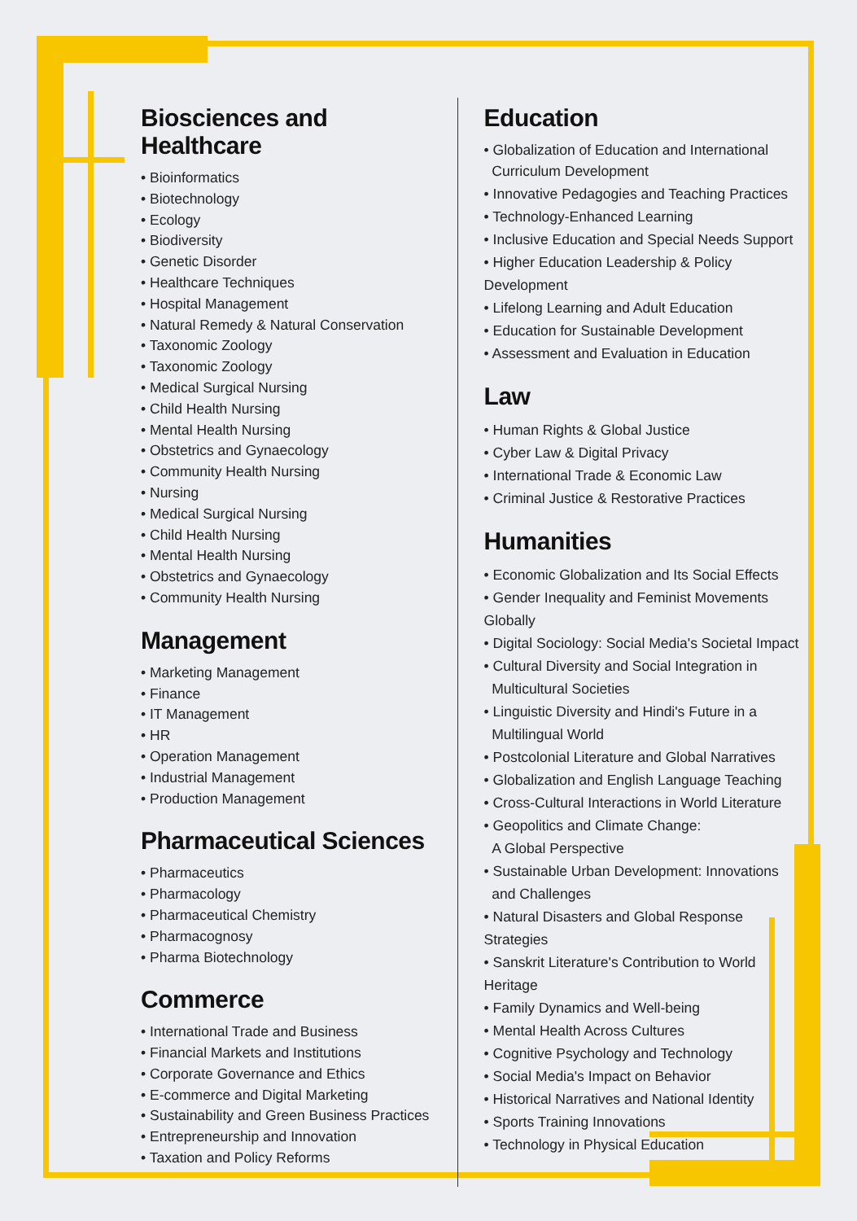Biosciences and Healthcare
• Bioinformatics
• Biotechnology
• Ecology
• Biodiversity
• Genetic Disorder
• Healthcare Techniques
• Hospital Management
• Natural Remedy & Natural Conservation
• Taxonomic Zoology
• Taxonomic Zoology
• Medical Surgical Nursing
• Child Health Nursing
• Mental Health Nursing
• Obstetrics and Gynaecology
• Community Health Nursing
• Nursing
• Medical Surgical Nursing
• Child Health Nursing
• Mental Health Nursing
• Obstetrics and Gynaecology
• Community Health Nursing
Management
• Marketing Management
• Finance
• IT Management
• HR
• Operation Management
• Industrial Management
• Production Management
Pharmaceutical Sciences
• Pharmaceutics
• Pharmacology
• Pharmaceutical Chemistry
• Pharmacognosy
• Pharma Biotechnology
Commerce
• International Trade and Business
• Financial Markets and Institutions
• Corporate Governance and Ethics
• E-commerce and Digital Marketing
• Sustainability and Green Business Practices
• Entrepreneurship and Innovation
• Taxation and Policy Reforms
Education
• Globalization of Education and International
Curriculum Development
• Innovative Pedagogies and Teaching Practices
• Technology-Enhanced Learning
• Inclusive Education and Special Needs Support
• Higher Education Leadership & Policy Development
• Lifelong Learning and Adult Education
• Education for Sustainable Development
• Assessment and Evaluation in Education
Law
• Human Rights & Global Justice
• Cyber Law & Digital Privacy
• International Trade & Economic Law
• Criminal Justice & Restorative Practices
Humanities
• Economic Globalization and Its Social Effects
• Gender Inequality and Feminist Movements Globally
• Digital Sociology: Social Media's Societal Impact
• Cultural Diversity and Social Integration in
Multicultural Societies
• Linguistic Diversity and Hindi's Future in a
Multilingual World
• Postcolonial Literature and Global Narratives
• Globalization and English Language Teaching
• Cross-Cultural Interactions in World Literature
• Geopolitics and Climate Change:
A Global Perspective
• Sustainable Urban Development: Innovations
and Challenges
• Natural Disasters and Global Response Strategies
• Sanskrit Literature's Contribution to World Heritage
• Family Dynamics and Well-being
• Mental Health Across Cultures
• Cognitive Psychology and Technology
• Social Media's Impact on Behavior
• Historical Narratives and National Identity
• Sports Training Innovations
• Technology in Physical Education